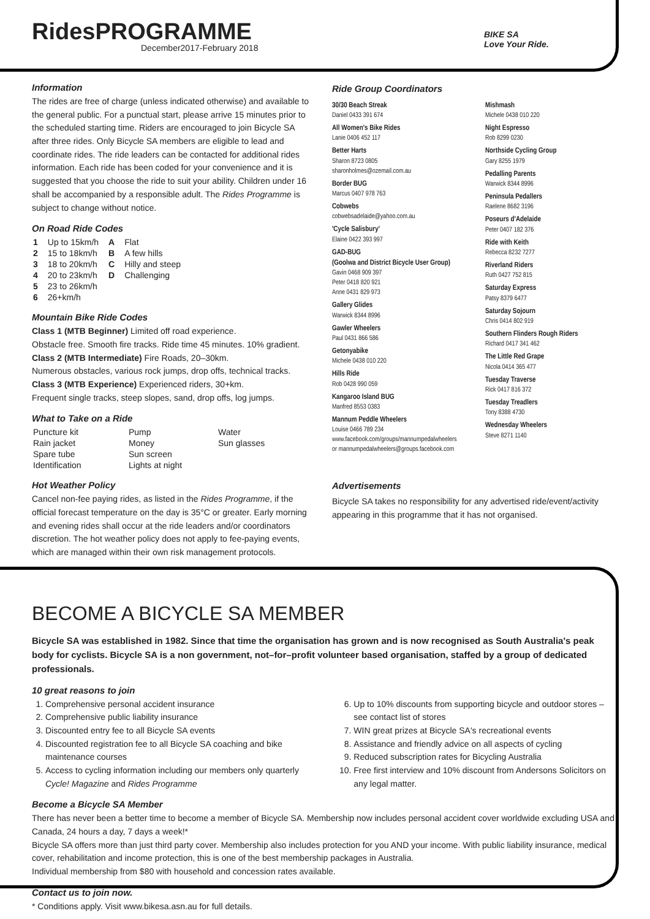RidesPROGRAMME
December2017-February 2018
BIKE SA
Love Your Ride.
Information
The rides are free of charge (unless indicated otherwise) and available to the general public. For a punctual start, please arrive 15 minutes prior to the scheduled starting time. Riders are encouraged to join Bicycle SA after three rides. Only Bicycle SA members are eligible to lead and coordinate rides. The ride leaders can be contacted for additional rides information. Each ride has been coded for your convenience and it is suggested that you choose the ride to suit your ability. Children under 16 shall be accompanied by a responsible adult. The Rides Programme is subject to change without notice.
On Road Ride Codes
| 1 | Up to 15km/h | A | Flat |
| 2 | 15 to 18km/h | B | A few hills |
| 3 | 18 to 20km/h | C | Hilly and steep |
| 4 | 20 to 23km/h | D | Challenging |
| 5 | 23 to 26km/h | | |
| 6 | 26+km/h | | |
Mountain Bike Ride Codes
Class 1 (MTB Beginner) Limited off road experience.
Obstacle free. Smooth fire tracks. Ride time 45 minutes. 10% gradient.
Class 2 (MTB Intermediate) Fire Roads, 20–30km.
Numerous obstacles, various rock jumps, drop offs, technical tracks.
Class 3 (MTB Experience) Experienced riders, 30+km.
Frequent single tracks, steep slopes, sand, drop offs, log jumps.
What to Take on a Ride
| Puncture kit | Pump | Water |
| Rain jacket | Money | Sun glasses |
| Spare tube | Sun screen | |
| Identification | Lights at night | |
Hot Weather Policy
Cancel non-fee paying rides, as listed in the Rides Programme, if the official forecast temperature on the day is 35°C or greater. Early morning and evening rides shall occur at the ride leaders and/or coordinators discretion. The hot weather policy does not apply to fee-paying events, which are managed within their own risk management protocols.
Ride Group Coordinators
30/30 Beach Streak
Daniel 0433 391 674
All Women's Bike Rides
Lanie 0406 452 117
Better Harts
Sharon 8723 0805
sharonholmes@ozemail.com.au
Border BUG
Marcus 0407 978 763
Cobwebs
cobwebsadelaide@yahoo.com.au
'Cycle Salisbury'
Elaine 0422 393 997
GAD-BUG
(Goolwa and District Bicycle User Group)
Gavin 0468 909 397
Peter 0418 820 921
Anne 0431 829 973
Gallery Glides
Warwick 8344 8996
Gawler Wheelers
Paul 0431 866 586
Getonyabike
Michele 0438 010 220
Hills Ride
Rob 0428 990 059
Kangaroo Island BUG
Manfred 8553 0383
Mannum Peddle Wheelers
Louise 0466 789 234
www.facebook.com/groups/mannumpedalwheelers
or mannumpedalwheelers@groups.facebook.com
Mishmash
Michele 0438 010 220
Night Espresso
Rob 8299 0230
Northside Cycling Group
Gary 8255 1979
Pedalling Parents
Warwick 8344 8996
Peninsula Pedallers
Raelene 8682 3196
Poseurs d'Adelaide
Peter 0407 182 376
Ride with Keith
Rebecca 8232 7277
Riverland Riders
Ruth 0427 752 815
Saturday Express
Patsy 8379 6477
Saturday Sojourn
Chris 0414 802 919
Southern Flinders Rough Riders
Richard 0417 341 462
The Little Red Grape
Nicola 0414 365 477
Tuesday Traverse
Rick 0417 816 372
Tuesday Treadlers
Tony 8388 4730
Wednesday Wheelers
Steve 8271 1140
Advertisements
Bicycle SA takes no responsibility for any advertised ride/event/activity appearing in this programme that it has not organised.
BECOME A BICYCLE SA MEMBER
Bicycle SA was established in 1982. Since that time the organisation has grown and is now recognised as South Australia's peak body for cyclists. Bicycle SA is a non government, not–for–profit volunteer based organisation, staffed by a group of dedicated professionals.
10 great reasons to join
1. Comprehensive personal accident insurance
2. Comprehensive public liability insurance
3. Discounted entry fee to all Bicycle SA events
4. Discounted registration fee to all Bicycle SA coaching and bike maintenance courses
5. Access to cycling information including our members only quarterly Cycle! Magazine and Rides Programme
6. Up to 10% discounts from supporting bicycle and outdoor stores – see contact list of stores
7. WIN great prizes at Bicycle SA's recreational events
8. Assistance and friendly advice on all aspects of cycling
9. Reduced subscription rates for Bicycling Australia
10. Free first interview and 10% discount from Andersons Solicitors on any legal matter.
Become a Bicycle SA Member
There has never been a better time to become a member of Bicycle SA. Membership now includes personal accident cover worldwide excluding USA and Canada, 24 hours a day, 7 days a week!*
Bicycle SA offers more than just third party cover. Membership also includes protection for you AND your income. With public liability insurance, medical cover, rehabilitation and income protection, this is one of the best membership packages in Australia.
Individual membership from $80 with household and concession rates available.
Contact us to join now.
* Conditions apply. Visit www.bikesa.asn.au for full details.